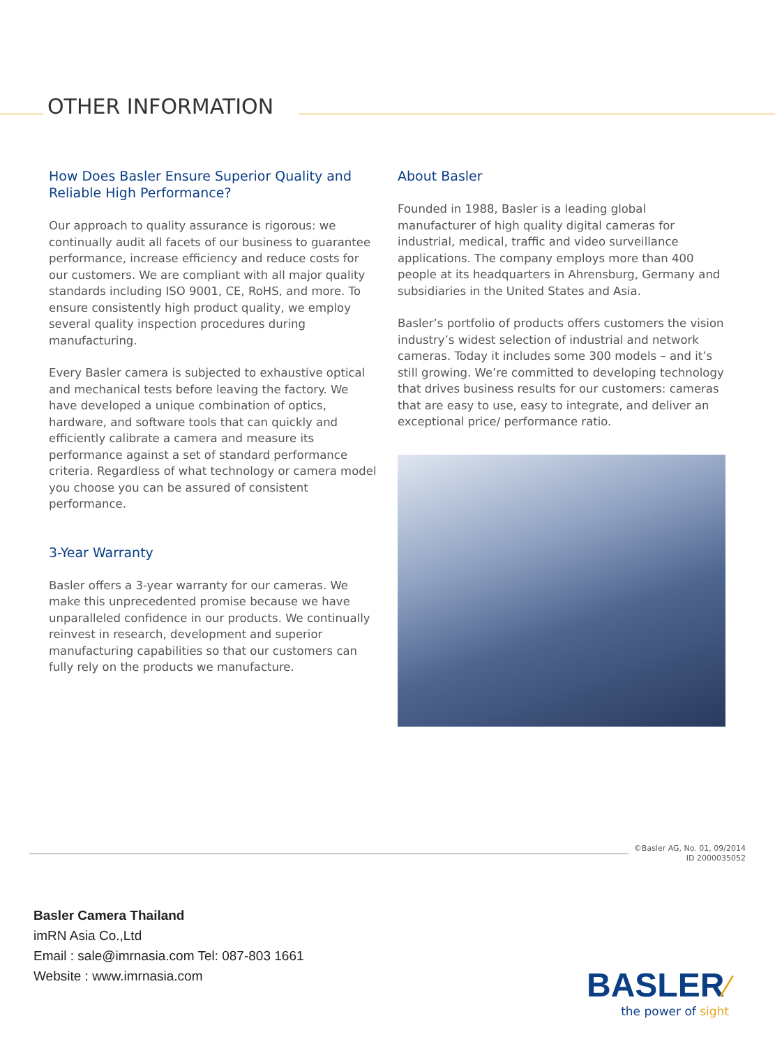OTHER INFORMATION
How Does Basler Ensure Superior Quality and Reliable High Performance?
Our approach to quality assurance is rigorous: we continually audit all facets of our business to guarantee performance, increase efficiency and reduce costs for our customers. We are compliant with all major quality standards including ISO 9001, CE, RoHS, and more. To ensure consistently high product quality, we employ several quality inspection procedures during manufacturing.
Every Basler camera is subjected to exhaustive optical and mechanical tests before leaving the factory. We have developed a unique combination of optics, hardware, and software tools that can quickly and efficiently calibrate a camera and measure its performance against a set of standard performance criteria. Regardless of what technology or camera model you choose you can be assured of consistent performance.
3-Year Warranty
Basler offers a 3-year warranty for our cameras. We make this unprecedented promise because we have unparalleled confidence in our products. We continually reinvest in research, development and superior manufacturing capabilities so that our customers can fully rely on the products we manufacture.
About Basler
Founded in 1988, Basler is a leading global manufacturer of high quality digital cameras for industrial, medical, traffic and video surveillance applications. The company employs more than 400 people at its headquarters in Ahrensburg, Germany and subsidiaries in the United States and Asia.
Basler’s portfolio of products offers customers the vision industry’s widest selection of industrial and network cameras. Today it includes some 300 models – and it’s still growing. We’re committed to developing technology that drives business results for our customers: cameras that are easy to use, easy to integrate, and deliver an exceptional price/ performance ratio.
©Basler AG, No. 01, 09/2014
ID 2000035052
Basler Camera Thailand
imRN Asia Co.,Ltd
Email : sale@imrnasia.com Tel: 087-803 1661
Website : www.imrnasia.com
BASLER⁄
the power of sight